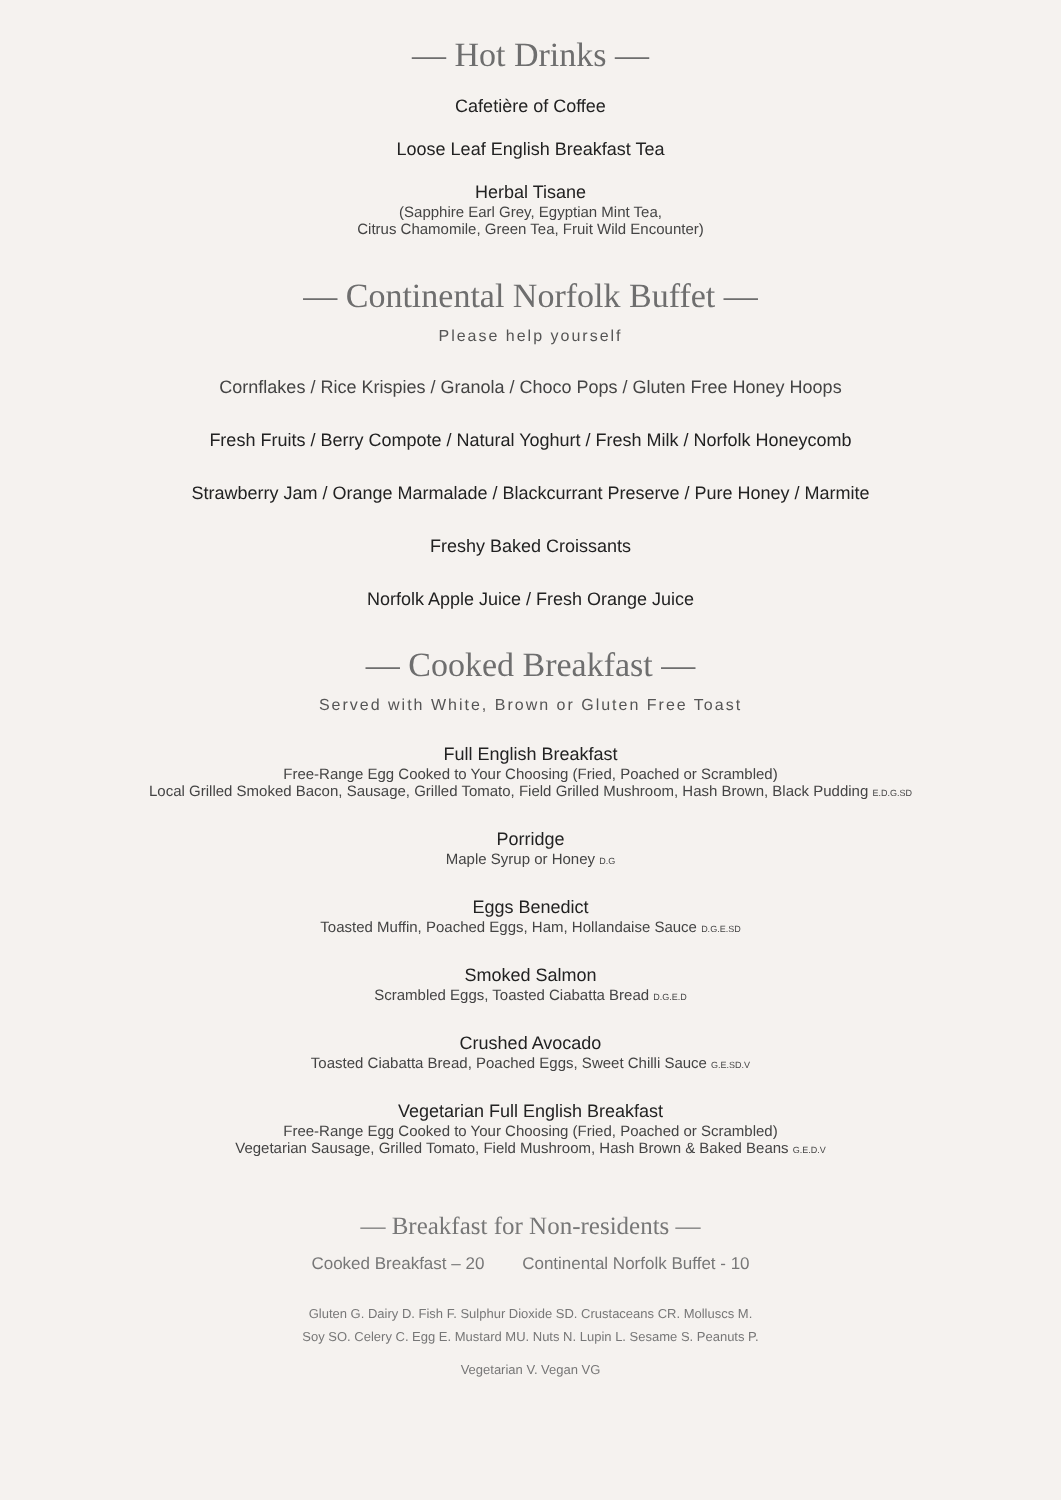— Hot Drinks —
Cafetière of Coffee
Loose Leaf English Breakfast Tea
Herbal Tisane
(Sapphire Earl Grey, Egyptian Mint Tea,
Citrus Chamomile, Green Tea, Fruit Wild Encounter)
— Continental Norfolk Buffet —
Please help yourself
Cornflakes / Rice Krispies / Granola / Choco Pops / Gluten Free Honey Hoops
Fresh Fruits / Berry Compote / Natural Yoghurt / Fresh Milk / Norfolk Honeycomb
Strawberry Jam / Orange Marmalade / Blackcurrant Preserve / Pure Honey / Marmite
Freshy Baked Croissants
Norfolk Apple Juice / Fresh Orange Juice
— Cooked Breakfast —
Served with White, Brown or Gluten Free Toast
Full English Breakfast
Free-Range Egg Cooked to Your Choosing (Fried, Poached or Scrambled)
Local Grilled Smoked Bacon, Sausage, Grilled Tomato, Field Grilled Mushroom, Hash Brown, Black Pudding E.D.G.SD
Porridge
Maple Syrup or Honey D.G
Eggs Benedict
Toasted Muffin, Poached Eggs, Ham, Hollandaise Sauce D.G.E.SD
Smoked Salmon
Scrambled Eggs, Toasted Ciabatta Bread D.G.E.D
Crushed Avocado
Toasted Ciabatta Bread, Poached Eggs, Sweet Chilli Sauce G.E.SD.V
Vegetarian Full English Breakfast
Free-Range Egg Cooked to Your Choosing (Fried, Poached or Scrambled)
Vegetarian Sausage, Grilled Tomato, Field Mushroom, Hash Brown & Baked Beans G.E.D.V
— Breakfast for Non-residents —
Cooked Breakfast – 20 Continental Norfolk Buffet - 10
Gluten G. Dairy D. Fish F. Sulphur Dioxide SD. Crustaceans CR. Molluscs M.
Soy SO. Celery C. Egg E. Mustard MU. Nuts N. Lupin L. Sesame S. Peanuts P.
Vegetarian V. Vegan VG